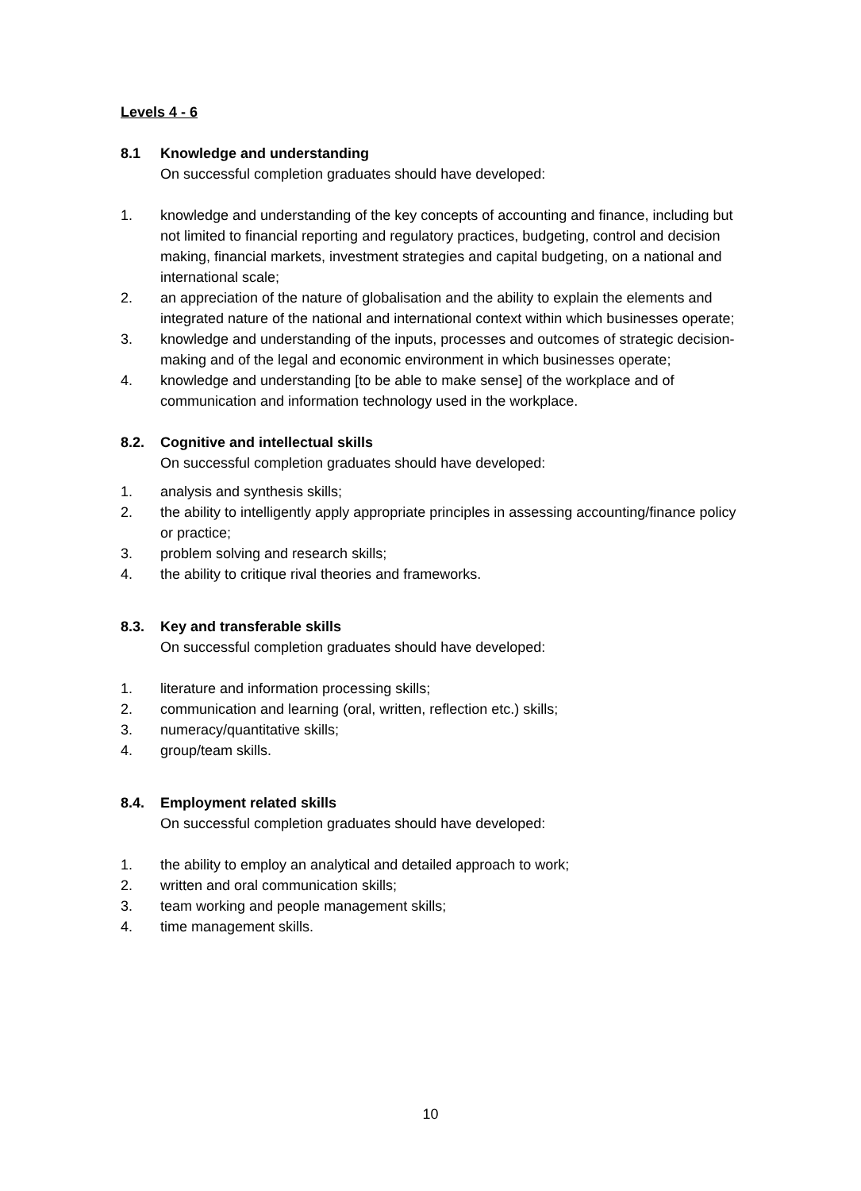Levels 4 - 6
8.1 Knowledge and understanding
On successful completion graduates should have developed:
1. knowledge and understanding of the key concepts of accounting and finance, including but not limited to financial reporting and regulatory practices, budgeting, control and decision making, financial markets, investment strategies and capital budgeting, on a national and international scale;
2. an appreciation of the nature of globalisation and the ability to explain the elements and integrated nature of the national and international context within which businesses operate;
3. knowledge and understanding of the inputs, processes and outcomes of strategic decision-making and of the legal and economic environment in which businesses operate;
4. knowledge and understanding [to be able to make sense] of the workplace and of communication and information technology used in the workplace.
8.2. Cognitive and intellectual skills
On successful completion graduates should have developed:
1. analysis and synthesis skills;
2. the ability to intelligently apply appropriate principles in assessing accounting/finance policy or practice;
3. problem solving and research skills;
4. the ability to critique rival theories and frameworks.
8.3. Key and transferable skills
On successful completion graduates should have developed:
1. literature and information processing skills;
2. communication and learning (oral, written, reflection etc.) skills;
3. numeracy/quantitative skills;
4. group/team skills.
8.4. Employment related skills
On successful completion graduates should have developed:
1. the ability to employ an analytical and detailed approach to work;
2. written and oral communication skills;
3. team working and people management skills;
4. time management skills.
10